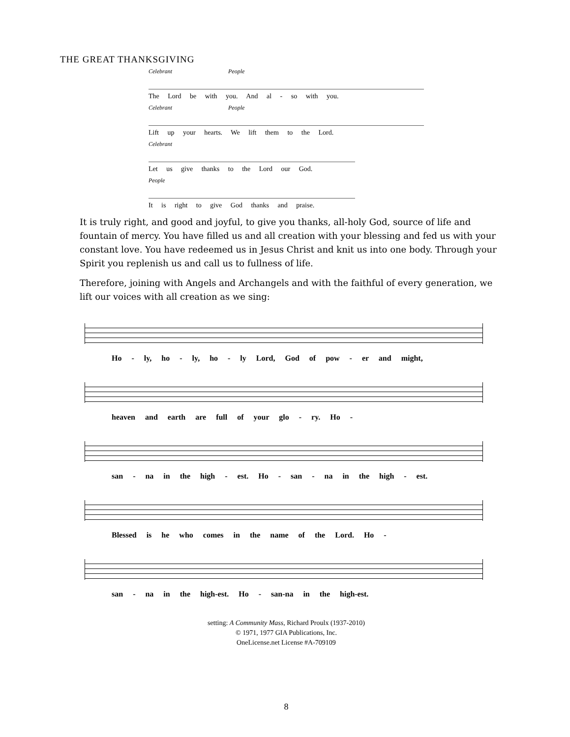THE GREAT THANKSGIVING
Celebrant People
The Lord be with you. And al - so with you.
Celebrant People
Lift up your hearts. We lift them to the Lord.
Celebrant
Let us give thanks to the Lord our God.
People
It is right to give God thanks and praise.
It is truly right, and good and joyful, to give you thanks, all-holy God, source of life and fountain of mercy. You have filled us and all creation with your blessing and fed us with your constant love. You have redeemed us in Jesus Christ and knit us into one body. Through your Spirit you replenish us and call us to fullness of life.
Therefore, joining with Angels and Archangels and with the faithful of every generation, we lift our voices with all creation as we sing:
Ho - ly, ho - ly, ho - ly Lord, God of pow - er and might,
heaven and earth are full of your glo - ry. Ho -
san - na in the high - est. Ho - san - na in the high - est.
Blessed is he who comes in the name of the Lord. Ho -
san - na in the high-est. Ho - san-na in the high-est.
setting: A Community Mass, Richard Proulx (1937-2010)
© 1971, 1977 GIA Publications, Inc.
OneLicense.net License #A-709109
8